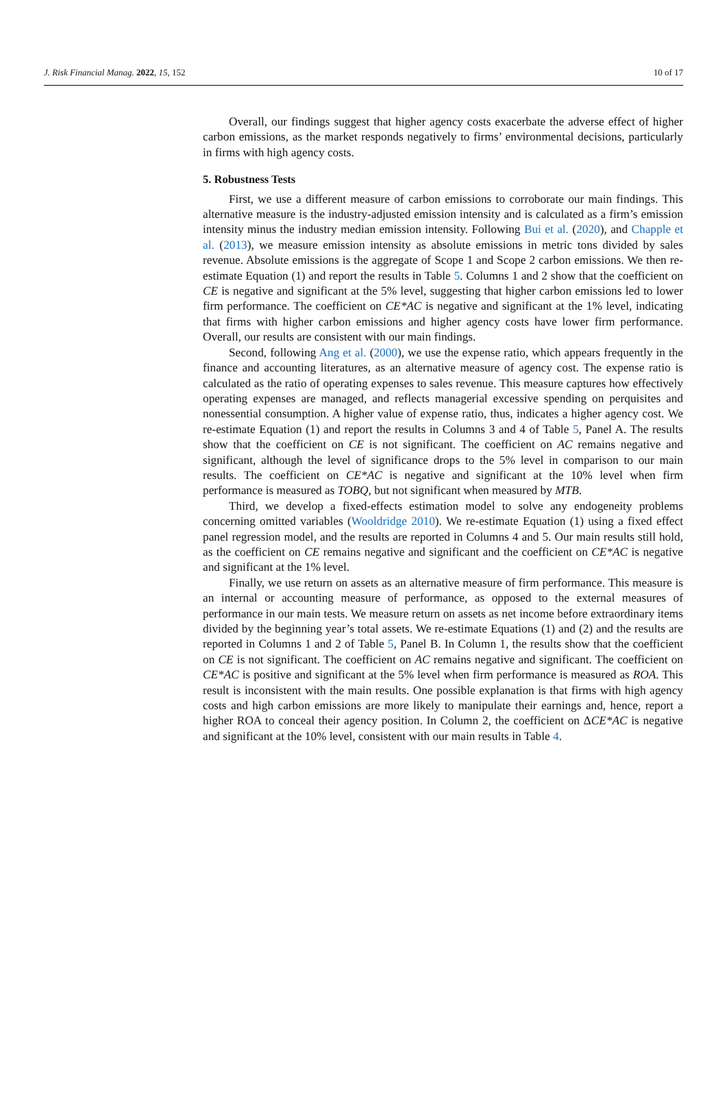J. Risk Financial Manag. 2022, 15, 152 10 of 17
Overall, our findings suggest that higher agency costs exacerbate the adverse effect of higher carbon emissions, as the market responds negatively to firms’ environmental decisions, particularly in firms with high agency costs.
5. Robustness Tests
First, we use a different measure of carbon emissions to corroborate our main findings. This alternative measure is the industry-adjusted emission intensity and is calculated as a firm’s emission intensity minus the industry median emission intensity. Following Bui et al. (2020), and Chapple et al. (2013), we measure emission intensity as absolute emissions in metric tons divided by sales revenue. Absolute emissions is the aggregate of Scope 1 and Scope 2 carbon emissions. We then re-estimate Equation (1) and report the results in Table 5. Columns 1 and 2 show that the coefficient on CE is negative and significant at the 5% level, suggesting that higher carbon emissions led to lower firm performance. The coefficient on CE*AC is negative and significant at the 1% level, indicating that firms with higher carbon emissions and higher agency costs have lower firm performance. Overall, our results are consistent with our main findings.
Second, following Ang et al. (2000), we use the expense ratio, which appears frequently in the finance and accounting literatures, as an alternative measure of agency cost. The expense ratio is calculated as the ratio of operating expenses to sales revenue. This measure captures how effectively operating expenses are managed, and reflects managerial excessive spending on perquisites and nonessential consumption. A higher value of expense ratio, thus, indicates a higher agency cost. We re-estimate Equation (1) and report the results in Columns 3 and 4 of Table 5, Panel A. The results show that the coefficient on CE is not significant. The coefficient on AC remains negative and significant, although the level of significance drops to the 5% level in comparison to our main results. The coefficient on CE*AC is negative and significant at the 10% level when firm performance is measured as TOBQ, but not significant when measured by MTB.
Third, we develop a fixed-effects estimation model to solve any endogeneity problems concerning omitted variables (Wooldridge 2010). We re-estimate Equation (1) using a fixed effect panel regression model, and the results are reported in Columns 4 and 5. Our main results still hold, as the coefficient on CE remains negative and significant and the coefficient on CE*AC is negative and significant at the 1% level.
Finally, we use return on assets as an alternative measure of firm performance. This measure is an internal or accounting measure of performance, as opposed to the external measures of performance in our main tests. We measure return on assets as net income before extraordinary items divided by the beginning year’s total assets. We re-estimate Equations (1) and (2) and the results are reported in Columns 1 and 2 of Table 5, Panel B. In Column 1, the results show that the coefficient on CE is not significant. The coefficient on AC remains negative and significant. The coefficient on CE*AC is positive and significant at the 5% level when firm performance is measured as ROA. This result is inconsistent with the main results. One possible explanation is that firms with high agency costs and high carbon emissions are more likely to manipulate their earnings and, hence, report a higher ROA to conceal their agency position. In Column 2, the coefficient on ΔCE*AC is negative and significant at the 10% level, consistent with our main results in Table 4.